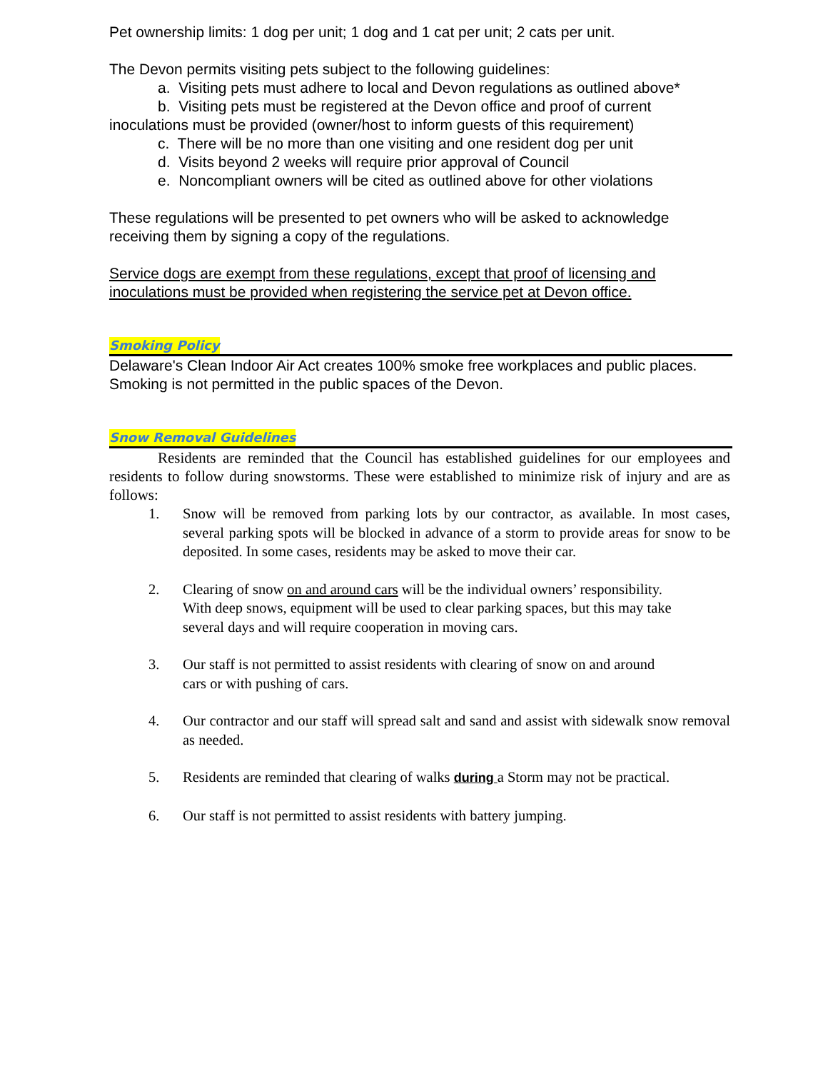Pet ownership limits: 1 dog per unit; 1 dog and 1 cat per unit; 2 cats per unit.
The Devon permits visiting pets subject to the following guidelines:
a. Visiting pets must adhere to local and Devon regulations as outlined above*
b. Visiting pets must be registered at the Devon office and proof of current
inoculations must be provided (owner/host to inform guests of this requirement)
c. There will be no more than one visiting and one resident dog per unit
d. Visits beyond 2 weeks will require prior approval of Council
e. Noncompliant owners will be cited as outlined above for other violations
These regulations will be presented to pet owners who will be asked to acknowledge receiving them by signing a copy of the regulations.
Service dogs are exempt from these regulations, except that proof of licensing and inoculations must be provided when registering the service pet at Devon office.
Smoking Policy
Delaware's Clean Indoor Air Act creates 100% smoke free workplaces and public places. Smoking is not permitted in the public spaces of the Devon.
Snow Removal Guidelines
Residents are reminded that the Council has established guidelines for our employees and residents to follow during snowstorms. These were established to minimize risk of injury and are as follows:
1. Snow will be removed from parking lots by our contractor, as available. In most cases, several parking spots will be blocked in advance of a storm to provide areas for snow to be deposited. In some cases, residents may be asked to move their car.
2. Clearing of snow on and around cars will be the individual owners’ responsibility. With deep snows, equipment will be used to clear parking spaces, but this may take several days and will require cooperation in moving cars.
3. Our staff is not permitted to assist residents with clearing of snow on and around cars or with pushing of cars.
4. Our contractor and our staff will spread salt and sand and assist with sidewalk snow removal as needed.
5. Residents are reminded that clearing of walks during a Storm may not be practical.
6. Our staff is not permitted to assist residents with battery jumping.